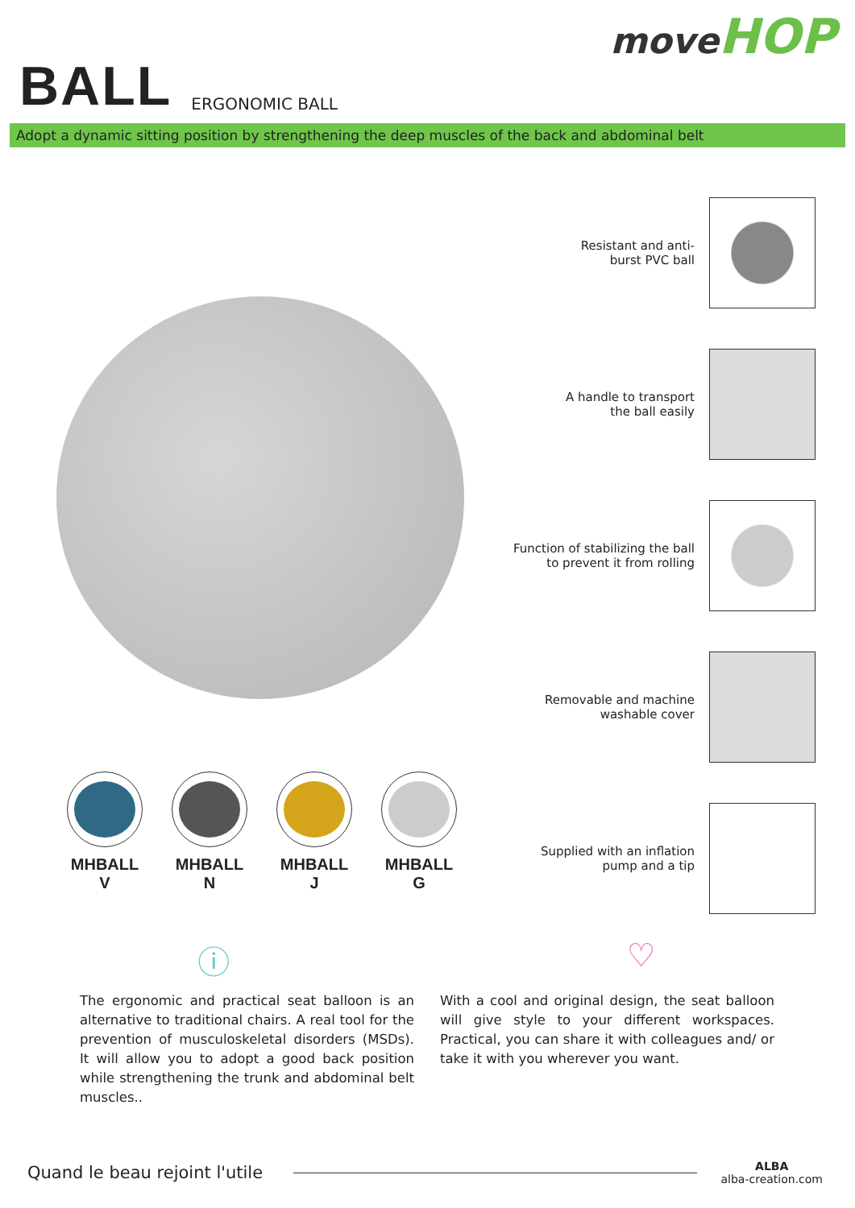BALL
ERGONOMIC BALL
moveHOP
Adopt a dynamic sitting position by strengthening the deep muscles of the back and abdominal belt
MHBALL V MHBALL N MHBALL J MHBALL G
Resistant and anti-
burst PVC ball
A handle to transport
the ball easily
Function of stabilizing the ball
to prevent it from rolling
Removable and machine
washable cover
Supplied with an inflation
pump and a tip
ⓘ ♡
The ergonomic and practical seat balloon is an alternative to traditional chairs. A real tool for the prevention of musculoskeletal disorders (MSDs). It will allow you to adopt a good back position while strengthening the trunk and abdominal belt muscles..
With a cool and original design, the seat balloon will give style to your different workspaces. Practical, you can share it with colleagues and/ or take it with you wherever you want.
Quand le beau rejoint l'utile
ALBA
alba-creation.com